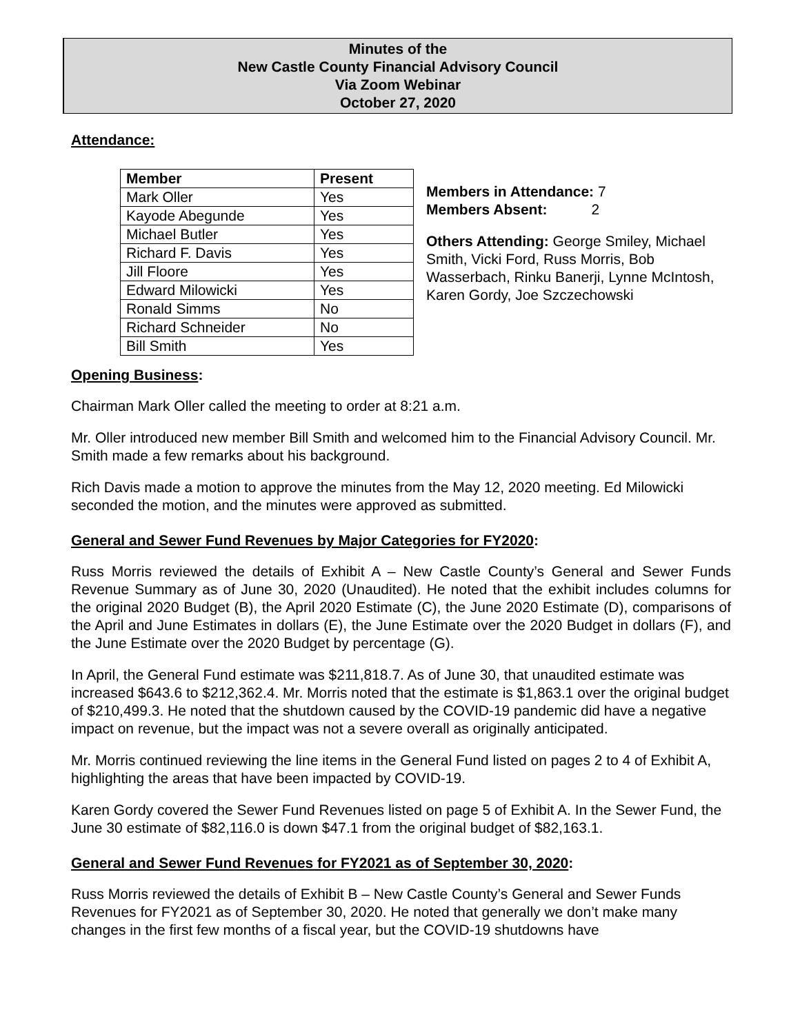Minutes of the
New Castle County Financial Advisory Council
Via Zoom Webinar
October 27, 2020
Attendance:
| Member | Present |
| --- | --- |
| Mark Oller | Yes |
| Kayode Abegunde | Yes |
| Michael Butler | Yes |
| Richard F. Davis | Yes |
| Jill Floore | Yes |
| Edward Milowicki | Yes |
| Ronald Simms | No |
| Richard Schneider | No |
| Bill Smith | Yes |
Members in Attendance: 7
Members Absent: 2
Others Attending: George Smiley, Michael Smith, Vicki Ford, Russ Morris, Bob Wasserbach, Rinku Banerji, Lynne McIntosh, Karen Gordy, Joe Szczechowski
Opening Business:
Chairman Mark Oller called the meeting to order at 8:21 a.m.
Mr. Oller introduced new member Bill Smith and welcomed him to the Financial Advisory Council. Mr. Smith made a few remarks about his background.
Rich Davis made a motion to approve the minutes from the May 12, 2020 meeting. Ed Milowicki seconded the motion, and the minutes were approved as submitted.
General and Sewer Fund Revenues by Major Categories for FY2020:
Russ Morris reviewed the details of Exhibit A – New Castle County’s General and Sewer Funds Revenue Summary as of June 30, 2020 (Unaudited). He noted that the exhibit includes columns for the original 2020 Budget (B), the April 2020 Estimate (C), the June 2020 Estimate (D), comparisons of the April and June Estimates in dollars (E), the June Estimate over the 2020 Budget in dollars (F), and the June Estimate over the 2020 Budget by percentage (G).
In April, the General Fund estimate was $211,818.7. As of June 30, that unaudited estimate was increased $643.6 to $212,362.4. Mr. Morris noted that the estimate is $1,863.1 over the original budget of $210,499.3. He noted that the shutdown caused by the COVID-19 pandemic did have a negative impact on revenue, but the impact was not a severe overall as originally anticipated.
Mr. Morris continued reviewing the line items in the General Fund listed on pages 2 to 4 of Exhibit A, highlighting the areas that have been impacted by COVID-19.
Karen Gordy covered the Sewer Fund Revenues listed on page 5 of Exhibit A. In the Sewer Fund, the June 30 estimate of $82,116.0 is down $47.1 from the original budget of $82,163.1.
General and Sewer Fund Revenues for FY2021 as of September 30, 2020:
Russ Morris reviewed the details of Exhibit B – New Castle County’s General and Sewer Funds Revenues for FY2021 as of September 30, 2020. He noted that generally we don’t make many changes in the first few months of a fiscal year, but the COVID-19 shutdowns have